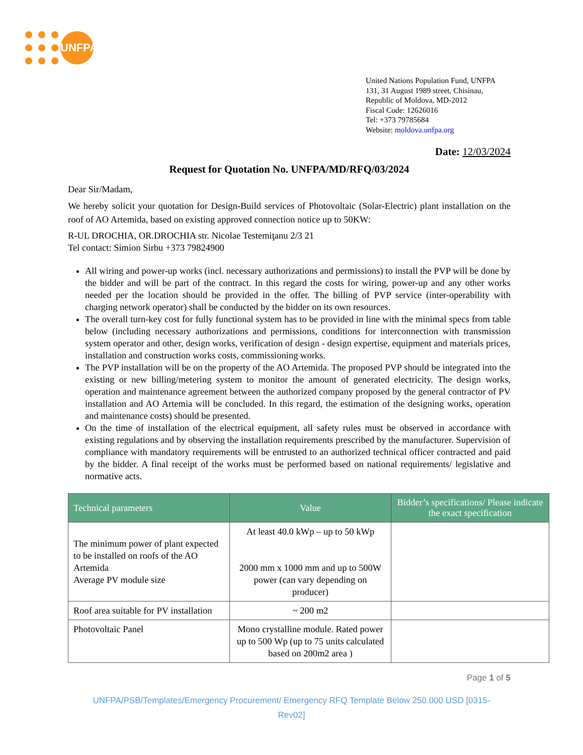UNFPA
United Nations Population Fund, UNFPA
131, 31 August 1989 street, Chisinau,
Republic of Moldova, MD-2012
Fiscal Code: 12626016
Tel: +373 79785684
Website: moldova.unfpa.org
Date: 12/03/2024
Request for Quotation No. UNFPA/MD/RFQ/03/2024
Dear Sir/Madam,
We hereby solicit your quotation for Design-Build services of Photovoltaic (Solar-Electric) plant installation on the roof of AO Artemida, based on existing approved connection notice up to 50KW:
R-UL DROCHIA, OR.DROCHIA str. Nicolae Testemiţanu 2/3 21
Tel contact: Simion Sirbu +373 79824900
All wiring and power-up works (incl. necessary authorizations and permissions) to install the PVP will be done by the bidder and will be part of the contract. In this regard the costs for wiring, power-up and any other works needed per the location should be provided in the offer. The billing of PVP service (inter-operability with charging network operator) shall be conducted by the bidder on its own resources.
The overall turn-key cost for fully functional system has to be provided in line with the minimal specs from table below (including necessary authorizations and permissions, conditions for interconnection with transmission system operator and other, design works, verification of design - design expertise, equipment and materials prices, installation and construction works costs, commissioning works.
The PVP installation will be on the property of the AO Artemida. The proposed PVP should be integrated into the existing or new billing/metering system to monitor the amount of generated electricity. The design works, operation and maintenance agreement between the authorized company proposed by the general contractor of PV installation and AO Artemia will be concluded. In this regard, the estimation of the designing works, operation and maintenance costs) should be presented.
On the time of installation of the electrical equipment, all safety rules must be observed in accordance with existing regulations and by observing the installation requirements prescribed by the manufacturer. Supervision of compliance with mandatory requirements will be entrusted to an authorized technical officer contracted and paid by the bidder. A final receipt of the works must be performed based on national requirements/ legislative and normative acts.
| Technical parameters | Value | Bidder’s specifications/ Please indicate the exact specification |
| --- | --- | --- |
| The minimum power of plant expected to be installed on roofs of the AO Artemida Average PV module size | At least 40.0 kWp – up to 50 kWp 2000 mm x 1000 mm and up to 500W power (can vary depending on producer) | |
| Roof area suitable for PV installation | ~ 200 m2 | |
| Photovoltaic Panel | Mono crystalline module. Rated power up to 500 Wp (up to 75 units calculated based on 200m2 area ) | |
Page 1 of 5
UNFPA/PSB/Templates/Emergency Procurement/ Emergency RFQ Template Below 250.000 USD [0315-
Rev02]